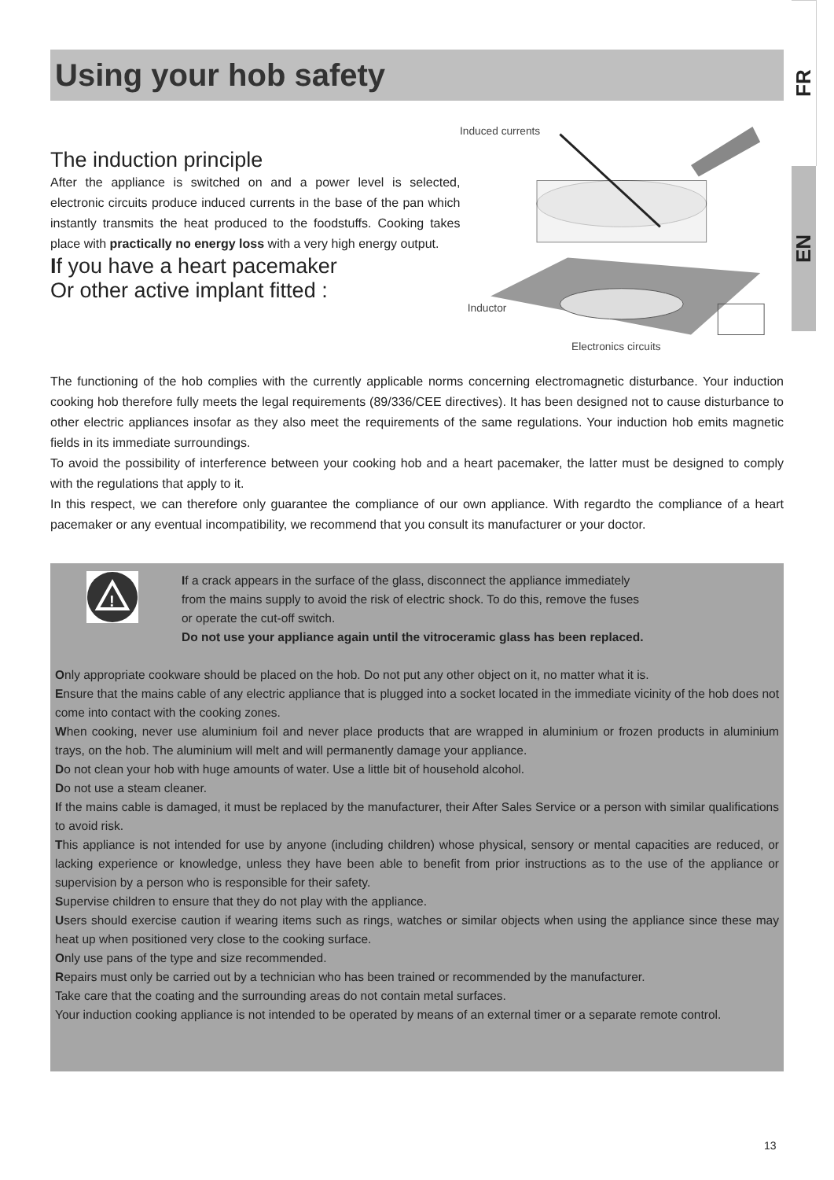FR
EN
Using your hob safety
The induction principle
After the appliance is switched on and a power level is selected, electronic circuits produce induced currents in the base of the pan which instantly transmits the heat produced to the foodstuffs. Cooking takes place with practically no energy loss with a very high energy output.
If you have a heart pacemaker
Or other active implant fitted :
Induced currents
Inductor
Electronics circuits
The functioning of the hob complies with the currently applicable norms concerning electromagnetic disturbance. Your induction cooking hob therefore fully meets the legal requirements (89/336/CEE directives). It has been designed not to cause disturbance to other electric appliances insofar as they also meet the requirements of the same regulations. Your induction hob emits magnetic fields in its immediate surroundings.
To avoid the possibility of interference between your cooking hob and a heart pacemaker, the latter must be designed to comply with the regulations that apply to it.
In this respect, we can therefore only guarantee the compliance of our own appliance. With regardto the compliance of a heart pacemaker or any eventual incompatibility, we recommend that you consult its manufacturer or your doctor.
!
If a crack appears in the surface of the glass, disconnect the appliance immediately
from the mains supply to avoid the risk of electric shock. To do this, remove the fuses
or operate the cut-off switch.
Do not use your appliance again until the vitroceramic glass has been replaced.
Only appropriate cookware should be placed on the hob. Do not put any other object on it, no matter what it is.
Ensure that the mains cable of any electric appliance that is plugged into a socket located in the immediate vicinity of the hob does not come into contact with the cooking zones.
When cooking, never use aluminium foil and never place products that are wrapped in aluminium or frozen products in aluminium trays, on the hob. The aluminium will melt and will permanently damage your appliance.
Do not clean your hob with huge amounts of water. Use a little bit of household alcohol.
Do not use a steam cleaner.
If the mains cable is damaged, it must be replaced by the manufacturer, their After Sales Service or a person with similar qualifications to avoid risk.
This appliance is not intended for use by anyone (including children) whose physical, sensory or mental capacities are reduced, or lacking experience or knowledge, unless they have been able to benefit from prior instructions as to the use of the appliance or supervision by a person who is responsible for their safety.
Supervise children to ensure that they do not play with the appliance.
Users should exercise caution if wearing items such as rings, watches or similar objects when using the appliance since these may heat up when positioned very close to the cooking surface.
Only use pans of the type and size recommended.
Repairs must only be carried out by a technician who has been trained or recommended by the manufacturer.
Take care that the coating and the surrounding areas do not contain metal surfaces.
Your induction cooking appliance is not intended to be operated by means of an external timer or a separate remote control.
13